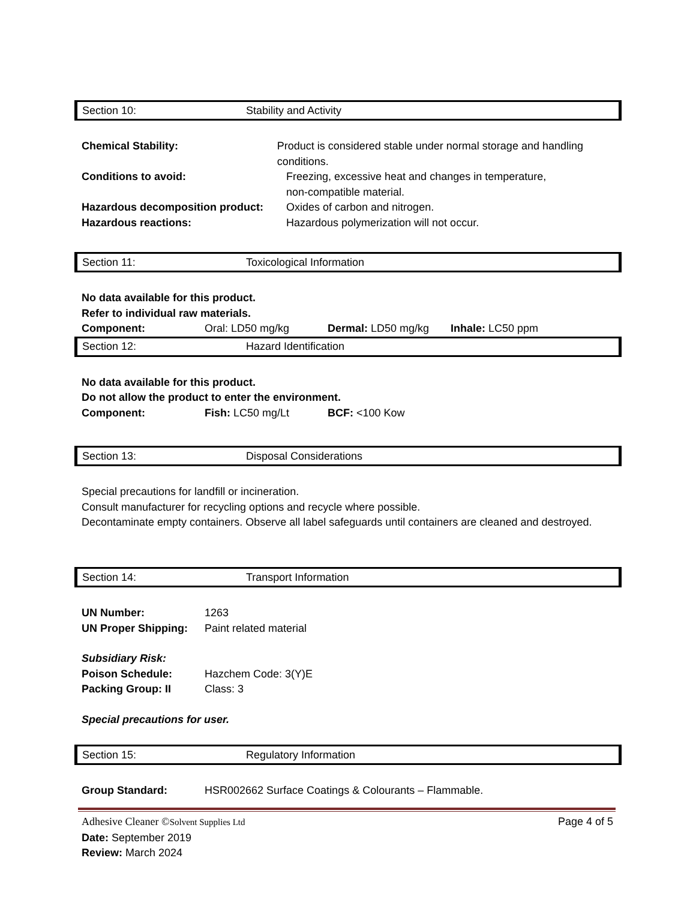Section 10: Stability and Activity
Chemical Stability: Product is considered stable under normal storage and handling conditions.
Conditions to avoid: Freezing, excessive heat and changes in temperature,
non-compatible material.
Hazardous decomposition product:
Oxides of carbon and nitrogen.
Hazardous reactions: Hazardous polymerization will not occur.
Section 11: Toxicological Information
No data available for this product.
Refer to individual raw materials.
Component: Oral: LD50 mg/kg Dermal: LD50 mg/kg Inhale: LC50 ppm
Section 12: Hazard Identification
No data available for this product.
Do not allow the product to enter the environment.
Component: Fish: LC50 mg/Lt BCF: <100 Kow
Section 13: Disposal Considerations
Special precautions for landfill or incineration.
Consult manufacturer for recycling options and recycle where possible.
Decontaminate empty containers. Observe all label safeguards until containers are cleaned and destroyed.
Section 14: Transport Information
UN Number: 1263
UN Proper Shipping:
Paint related material
Subsidiary Risk:
Poison Schedule: Hazchem Code: 3(Y)E
Packing Group: II Class: 3
Special precautions for user.
Section 15: Regulatory Information
Group Standard: HSR002662 Surface Coatings & Colourants – Flammable.
Adhesive Cleaner ©Solvent Supplies Ltd Page 4 of 5
Date: September 2019
Review: March 2024